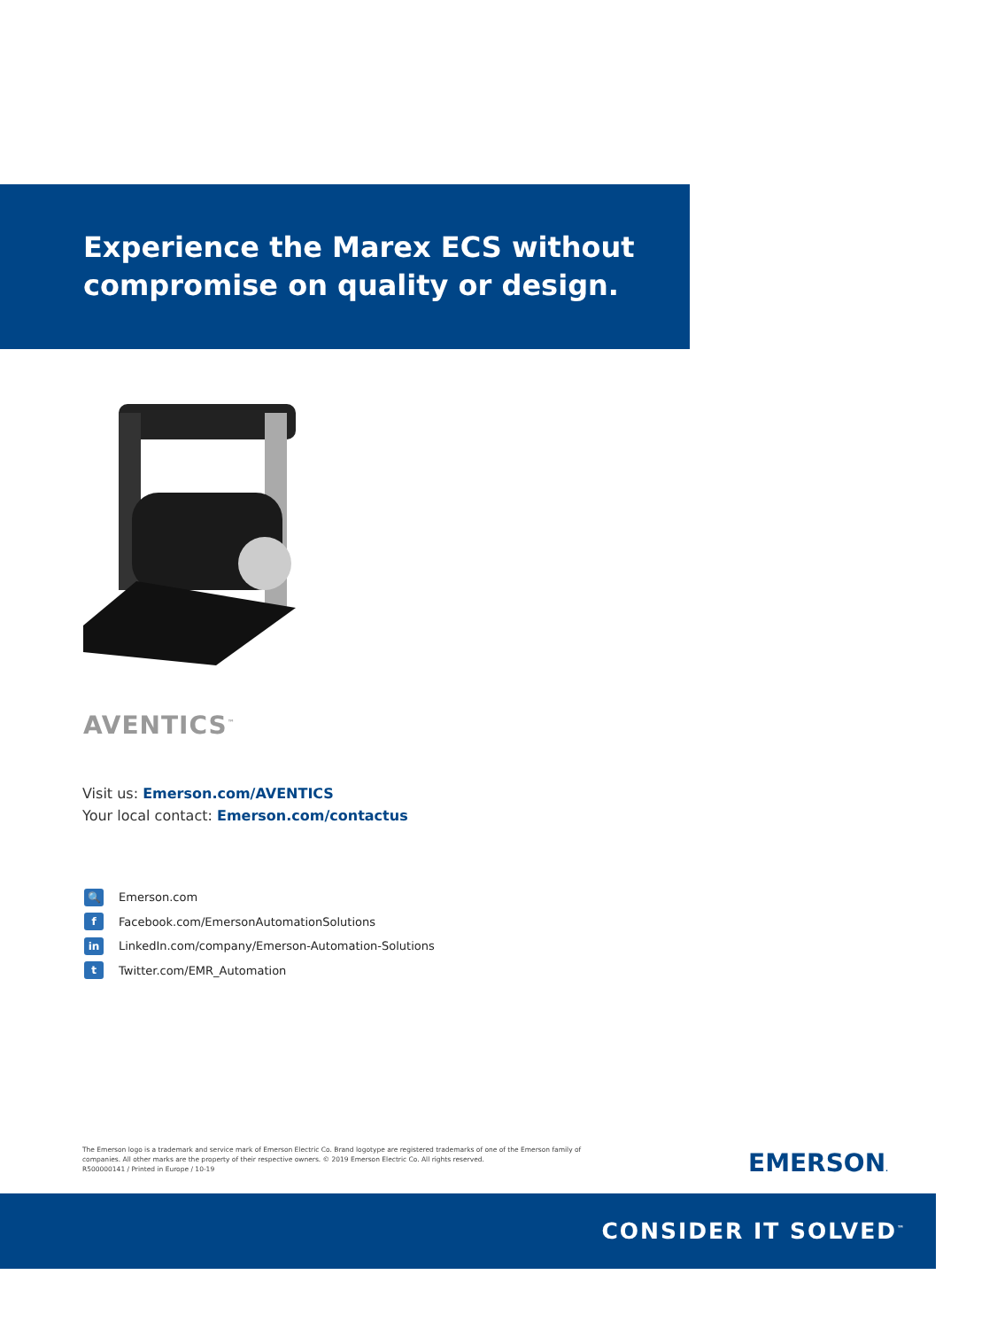Experience the Marex ECS without
compromise on quality or design.
AVENTICS<sup>™</sup>
Visit us: Emerson.com/AVENTICS
Your local contact: Emerson.com/contactus
🔍 Emerson.com
f Facebook.com/EmersonAutomationSolutions
in LinkedIn.com/company/Emerson-Automation-Solutions
t Twitter.com/EMR_Automation
The Emerson logo is a trademark and service mark of Emerson Electric Co. Brand logotype are registered trademarks of one of the Emerson family of companies. All other marks are the property of their respective owners. © 2019 Emerson Electric Co. All rights reserved.
R500000141 / Printed in Europe / 10-19
EMERSON.
CONSIDER IT SOLVED<sup>™</sup>